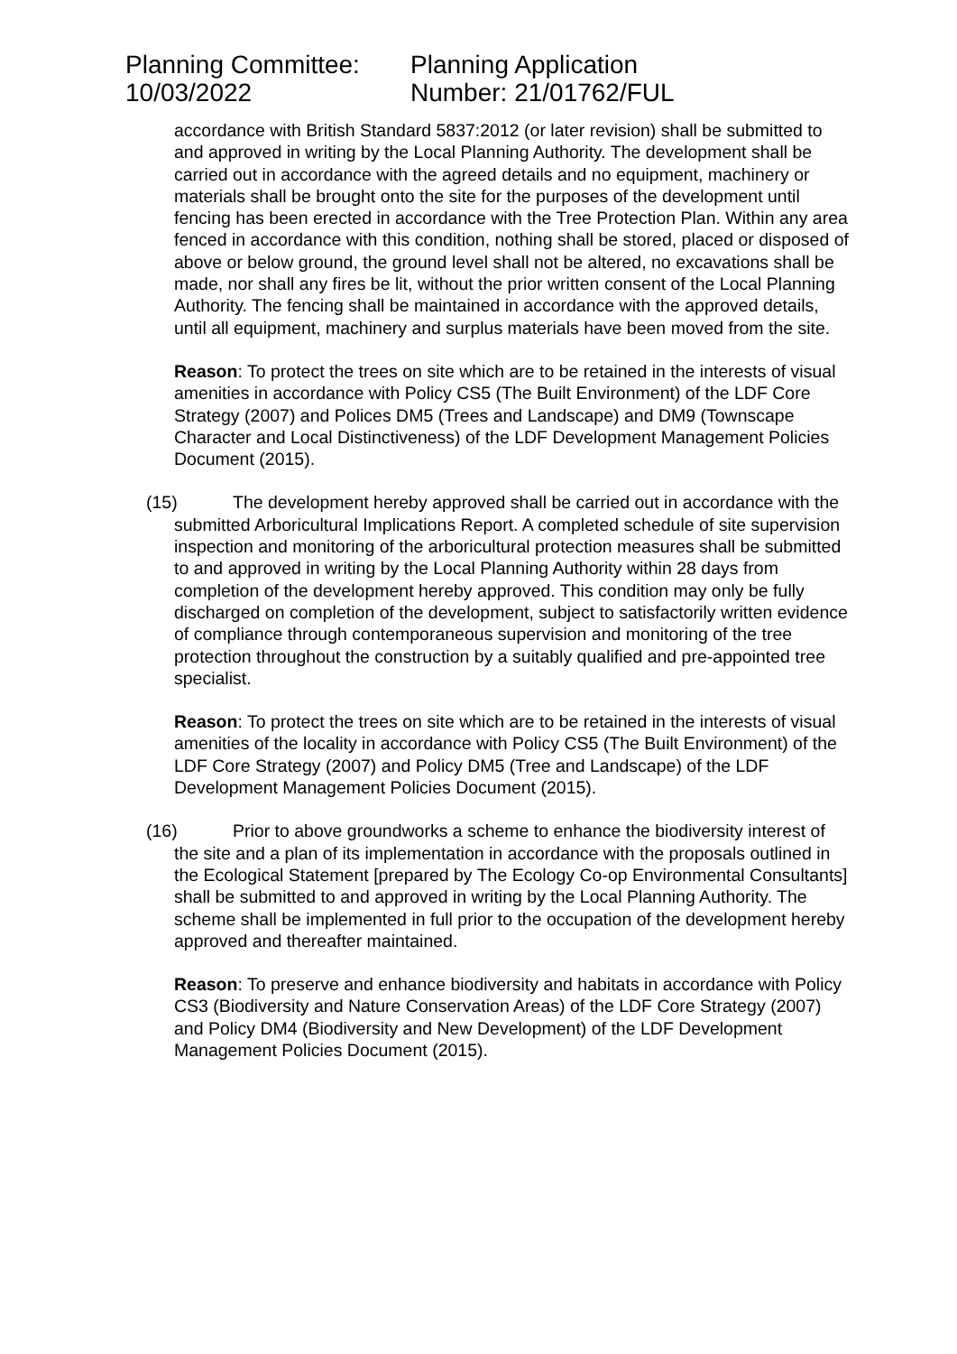Planning Committee:
10/03/2022
Planning Application
Number: 21/01762/FUL
accordance with British Standard 5837:2012 (or later revision) shall be submitted to and approved in writing by the Local Planning Authority. The development shall be carried out in accordance with the agreed details and no equipment, machinery or materials shall be brought onto the site for the purposes of the development until fencing has been erected in accordance with the Tree Protection Plan. Within any area fenced in accordance with this condition, nothing shall be stored, placed or disposed of above or below ground, the ground level shall not be altered, no excavations shall be made, nor shall any fires be lit, without the prior written consent of the Local Planning Authority. The fencing shall be maintained in accordance with the approved details, until all equipment, machinery and surplus materials have been moved from the site.
Reason: To protect the trees on site which are to be retained in the interests of visual amenities in accordance with Policy CS5 (The Built Environment) of the LDF Core Strategy (2007) and Polices DM5 (Trees and Landscape) and DM9 (Townscape Character and Local Distinctiveness) of the LDF Development Management Policies Document (2015).
(15) The development hereby approved shall be carried out in accordance with the submitted Arboricultural Implications Report. A completed schedule of site supervision inspection and monitoring of the arboricultural protection measures shall be submitted to and approved in writing by the Local Planning Authority within 28 days from completion of the development hereby approved. This condition may only be fully discharged on completion of the development, subject to satisfactorily written evidence of compliance through contemporaneous supervision and monitoring of the tree protection throughout the construction by a suitably qualified and pre-appointed tree specialist.
Reason: To protect the trees on site which are to be retained in the interests of visual amenities of the locality in accordance with Policy CS5 (The Built Environment) of the LDF Core Strategy (2007) and Policy DM5 (Tree and Landscape) of the LDF Development Management Policies Document (2015).
(16) Prior to above groundworks a scheme to enhance the biodiversity interest of the site and a plan of its implementation in accordance with the proposals outlined in the Ecological Statement [prepared by The Ecology Co-op Environmental Consultants] shall be submitted to and approved in writing by the Local Planning Authority. The scheme shall be implemented in full prior to the occupation of the development hereby approved and thereafter maintained.
Reason: To preserve and enhance biodiversity and habitats in accordance with Policy CS3 (Biodiversity and Nature Conservation Areas) of the LDF Core Strategy (2007) and Policy DM4 (Biodiversity and New Development) of the LDF Development Management Policies Document (2015).